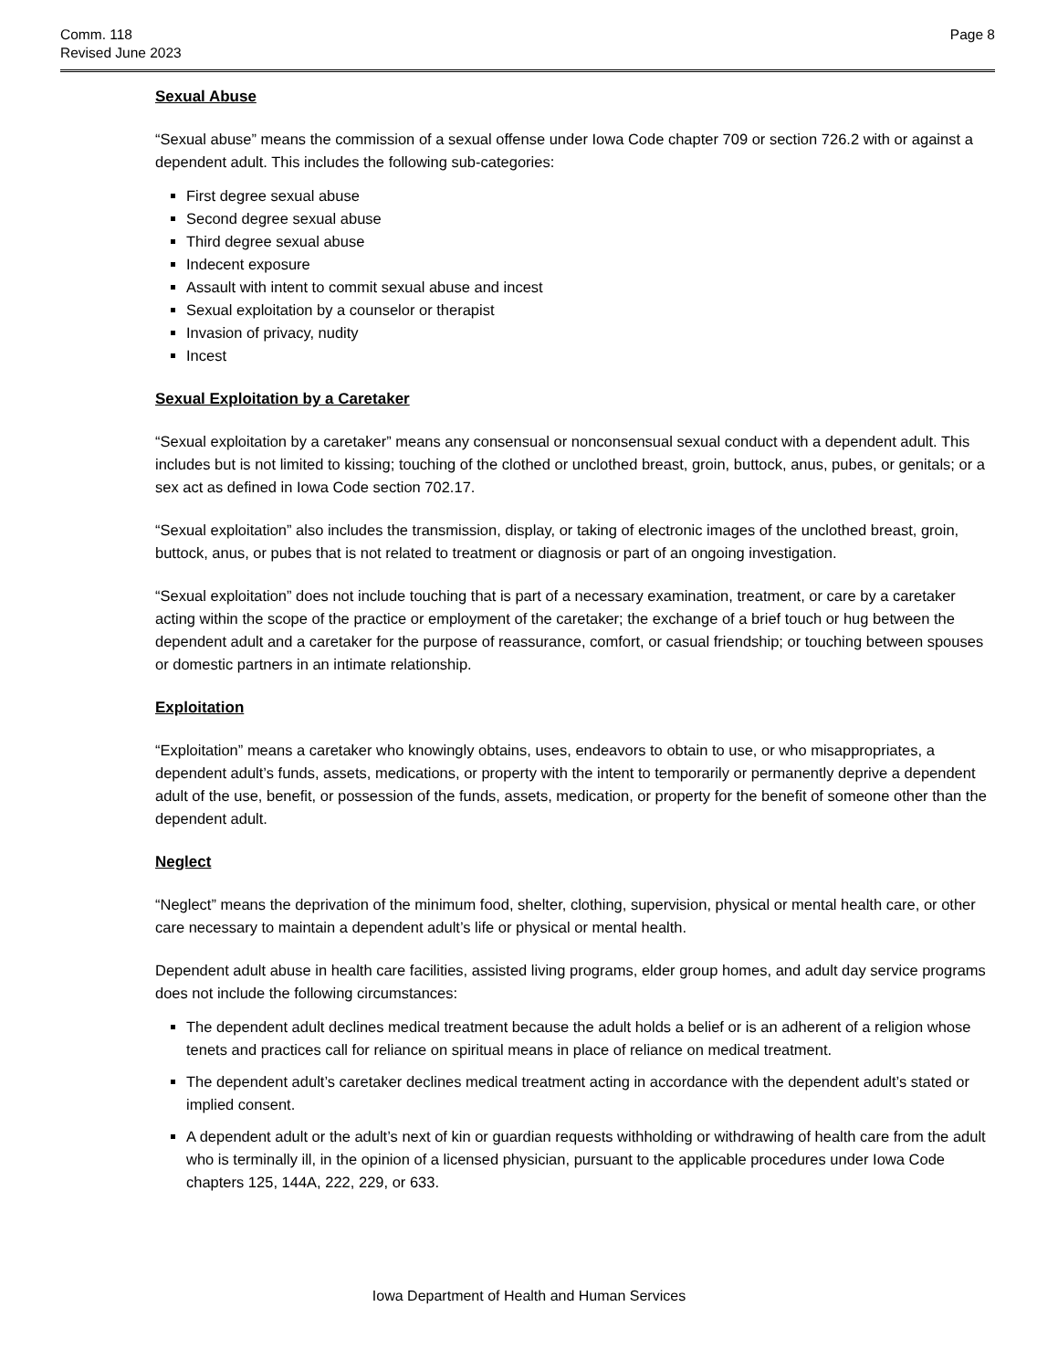Comm. 118
Revised June 2023
Page 8
Sexual Abuse
“Sexual abuse” means the commission of a sexual offense under Iowa Code chapter 709 or section 726.2 with or against a dependent adult. This includes the following sub-categories:
First degree sexual abuse
Second degree sexual abuse
Third degree sexual abuse
Indecent exposure
Assault with intent to commit sexual abuse and incest
Sexual exploitation by a counselor or therapist
Invasion of privacy, nudity
Incest
Sexual Exploitation by a Caretaker
“Sexual exploitation by a caretaker” means any consensual or nonconsensual sexual conduct with a dependent adult. This includes but is not limited to kissing; touching of the clothed or unclothed breast, groin, buttock, anus, pubes, or genitals; or a sex act as defined in Iowa Code section 702.17.
“Sexual exploitation” also includes the transmission, display, or taking of electronic images of the unclothed breast, groin, buttock, anus, or pubes that is not related to treatment or diagnosis or part of an ongoing investigation.
“Sexual exploitation” does not include touching that is part of a necessary examination, treatment, or care by a caretaker acting within the scope of the practice or employment of the caretaker; the exchange of a brief touch or hug between the dependent adult and a caretaker for the purpose of reassurance, comfort, or casual friendship; or touching between spouses or domestic partners in an intimate relationship.
Exploitation
“Exploitation” means a caretaker who knowingly obtains, uses, endeavors to obtain to use, or who misappropriates, a dependent adult’s funds, assets, medications, or property with the intent to temporarily or permanently deprive a dependent adult of the use, benefit, or possession of the funds, assets, medication, or property for the benefit of someone other than the dependent adult.
Neglect
“Neglect” means the deprivation of the minimum food, shelter, clothing, supervision, physical or mental health care, or other care necessary to maintain a dependent adult’s life or physical or mental health.
Dependent adult abuse in health care facilities, assisted living programs, elder group homes, and adult day service programs does not include the following circumstances:
The dependent adult declines medical treatment because the adult holds a belief or is an adherent of a religion whose tenets and practices call for reliance on spiritual means in place of reliance on medical treatment.
The dependent adult’s caretaker declines medical treatment acting in accordance with the dependent adult’s stated or implied consent.
A dependent adult or the adult’s next of kin or guardian requests withholding or withdrawing of health care from the adult who is terminally ill, in the opinion of a licensed physician, pursuant to the applicable procedures under Iowa Code chapters 125, 144A, 222, 229, or 633.
Iowa Department of Health and Human Services